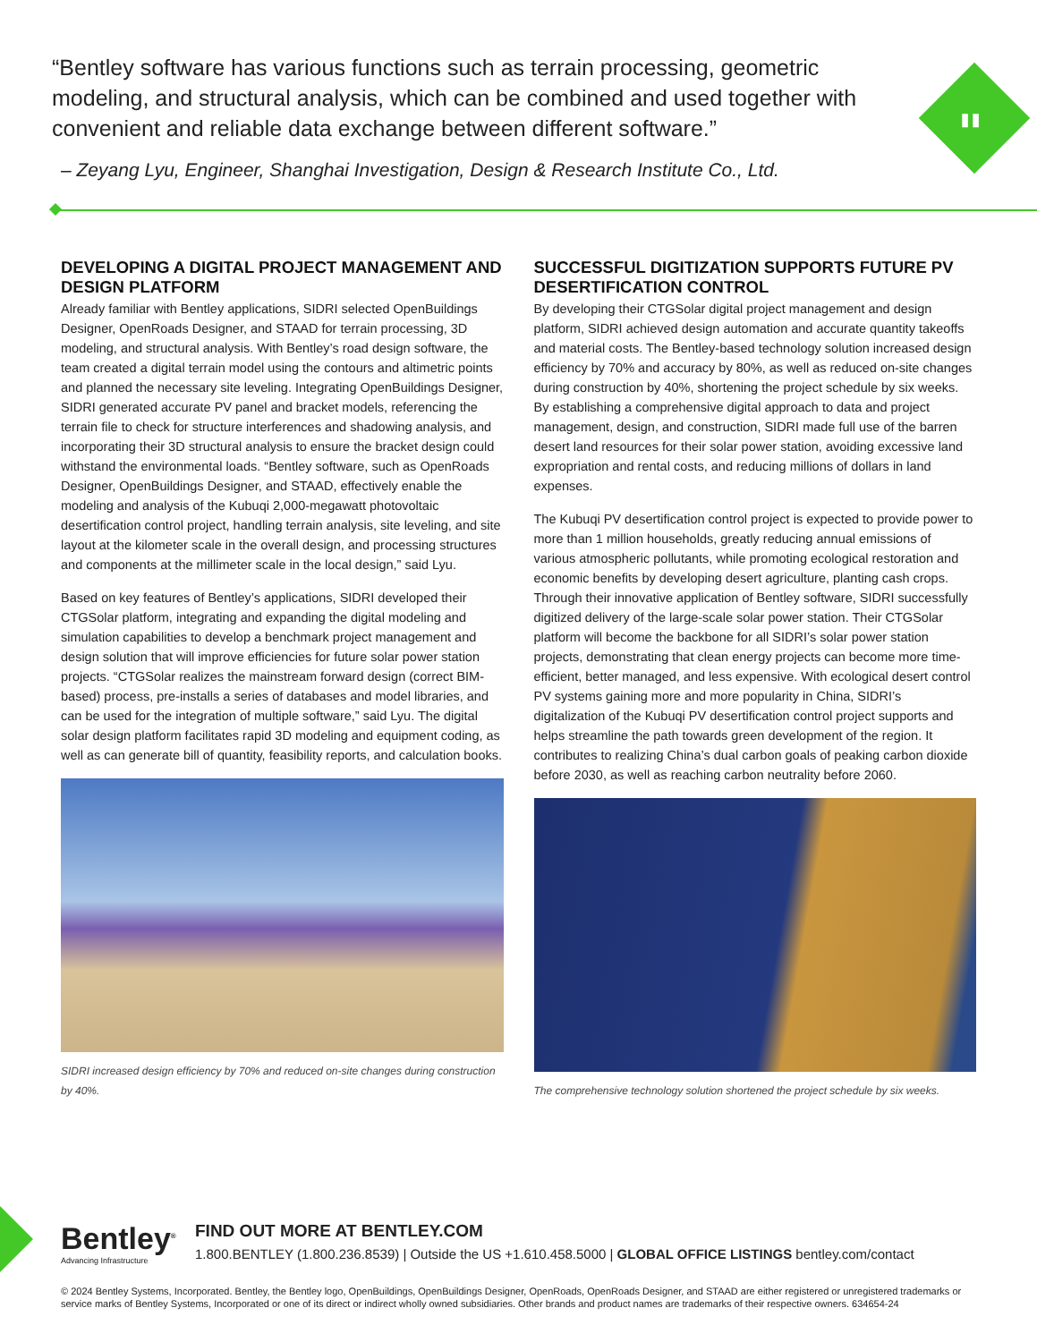"
“Bentley software has various functions such as terrain processing, geometric modeling, and structural analysis, which can be combined and used together with convenient and reliable data exchange between different software.”
– Zeyang Lyu, Engineer, Shanghai Investigation, Design & Research Institute Co., Ltd.
DEVELOPING A DIGITAL PROJECT MANAGEMENT AND DESIGN PLATFORM
Already familiar with Bentley applications, SIDRI selected OpenBuildings Designer, OpenRoads Designer, and STAAD for terrain processing, 3D modeling, and structural analysis. With Bentley’s road design software, the team created a digital terrain model using the contours and altimetric points and planned the necessary site leveling. Integrating OpenBuildings Designer, SIDRI generated accurate PV panel and bracket models, referencing the terrain file to check for structure interferences and shadowing analysis, and incorporating their 3D structural analysis to ensure the bracket design could withstand the environmental loads. “Bentley software, such as OpenRoads Designer, OpenBuildings Designer, and STAAD, effectively enable the modeling and analysis of the Kubuqi 2,000-megawatt photovoltaic desertification control project, handling terrain analysis, site leveling, and site layout at the kilometer scale in the overall design, and processing structures and components at the millimeter scale in the local design,” said Lyu.
Based on key features of Bentley’s applications, SIDRI developed their CTGSolar platform, integrating and expanding the digital modeling and simulation capabilities to develop a benchmark project management and design solution that will improve efficiencies for future solar power station projects. “CTGSolar realizes the mainstream forward design (correct BIM-based) process, pre-installs a series of databases and model libraries, and can be used for the integration of multiple software,” said Lyu. The digital solar design platform facilitates rapid 3D modeling and equipment coding, as well as can generate bill of quantity, feasibility reports, and calculation books.
SIDRI increased design efficiency by 70% and reduced on-site changes during construction by 40%.
SUCCESSFUL DIGITIZATION SUPPORTS FUTURE PV DESERTIFICATION CONTROL
By developing their CTGSolar digital project management and design platform, SIDRI achieved design automation and accurate quantity takeoffs and material costs. The Bentley-based technology solution increased design efficiency by 70% and accuracy by 80%, as well as reduced on-site changes during construction by 40%, shortening the project schedule by six weeks. By establishing a comprehensive digital approach to data and project management, design, and construction, SIDRI made full use of the barren desert land resources for their solar power station, avoiding excessive land expropriation and rental costs, and reducing millions of dollars in land expenses.
The Kubuqi PV desertification control project is expected to provide power to more than 1 million households, greatly reducing annual emissions of various atmospheric pollutants, while promoting ecological restoration and economic benefits by developing desert agriculture, planting cash crops. Through their innovative application of Bentley software, SIDRI successfully digitized delivery of the large-scale solar power station. Their CTGSolar platform will become the backbone for all SIDRI’s solar power station projects, demonstrating that clean energy projects can become more time-efficient, better managed, and less expensive. With ecological desert control PV systems gaining more and more popularity in China, SIDRI’s digitalization of the Kubuqi PV desertification control project supports and helps streamline the path towards green development of the region. It contributes to realizing China’s dual carbon goals of peaking carbon dioxide before 2030, as well as reaching carbon neutrality before 2060.
The comprehensive technology solution shortened the project schedule by six weeks.
Bentley<sup>®</sup>
Advancing Infrastructure
FIND OUT MORE AT BENTLEY.COM
1.800.BENTLEY (1.800.236.8539) | Outside the US +1.610.458.5000 | GLOBAL OFFICE LISTINGS bentley.com/contact
© 2024 Bentley Systems, Incorporated. Bentley, the Bentley logo, OpenBuildings, OpenBuildings Designer, OpenRoads, OpenRoads Designer, and STAAD are either registered or unregistered trademarks or service marks of Bentley Systems, Incorporated or one of its direct or indirect wholly owned subsidiaries. Other brands and product names are trademarks of their respective owners. 634654-24